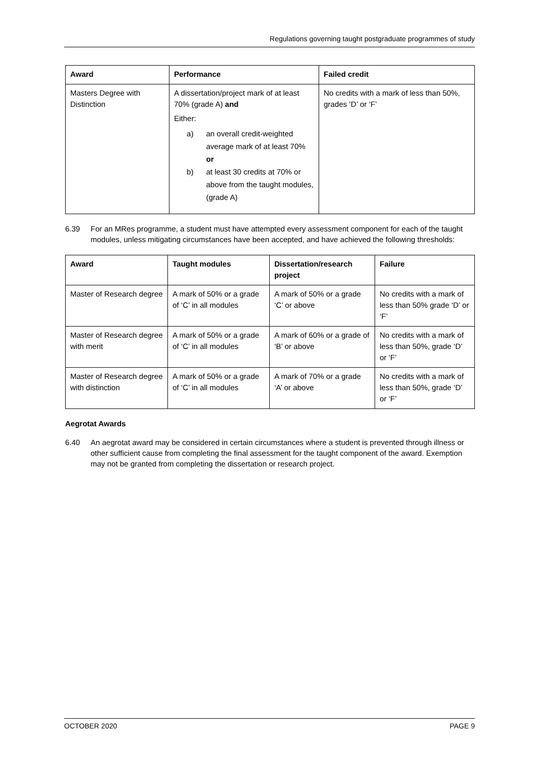Regulations governing taught postgraduate programmes of study
| Award | Performance | Failed credit |
| --- | --- | --- |
| Masters Degree with Distinction | A dissertation/project mark of at least 70% (grade A) and Either: a) an overall credit-weighted average mark of at least 70% or b) at least 30 credits at 70% or above from the taught modules, (grade A) | No credits with a mark of less than 50%, grades ‘D’ or ‘F’ |
6.39 For an MRes programme, a student must have attempted every assessment component for each of the taught modules, unless mitigating circumstances have been accepted, and have achieved the following thresholds:
| Award | Taught modules | Dissertation/research project | Failure |
| --- | --- | --- | --- |
| Master of Research degree | A mark of 50% or a grade of ‘C’ in all modules | A mark of 50% or a grade ‘C’ or above | No credits with a mark of less than 50% grade ‘D’ or ‘F’ |
| Master of Research degree with merit | A mark of 50% or a grade of ‘C’ in all modules | A mark of 60% or a grade of ‘B’ or above | No credits with a mark of less than 50%, grade ‘D’ or ‘F’ |
| Master of Research degree with distinction | A mark of 50% or a grade of ‘C’ in all modules | A mark of 70% or a grade ‘A’ or above | No credits with a mark of less than 50%, grade ‘D’ or ‘F’ |
Aegrotat Awards
6.40 An aegrotat award may be considered in certain circumstances where a student is prevented through illness or other sufficient cause from completing the final assessment for the taught component of the award. Exemption may not be granted from completing the dissertation or research project.
OCTOBER 2020 PAGE 9